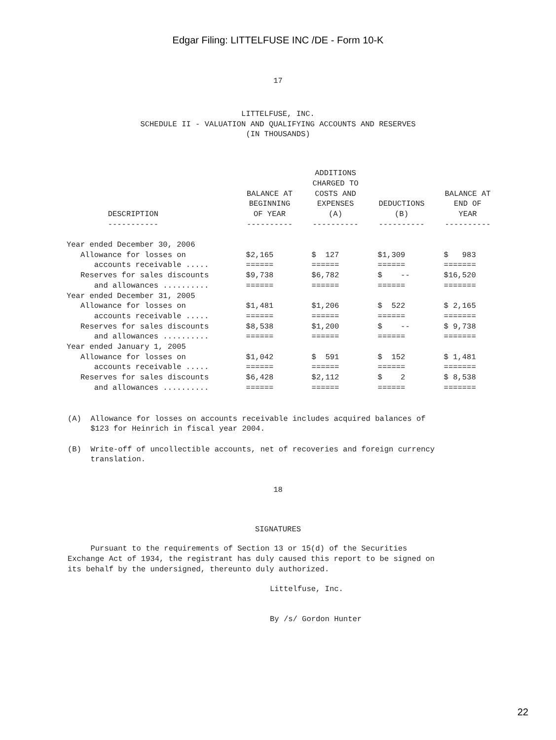Edgar Filing: LITTELFUSE INC /DE - Form 10-K
17
LITTELFUSE, INC.
SCHEDULE II - VALUATION AND QUALIFYING ACCOUNTS AND RESERVES
(IN THOUSANDS)
| DESCRIPTION ----------- | BALANCE AT BEGINNING OF YEAR ---------- | ADDITIONS CHARGED TO COSTS AND EXPENSES (A) ---------- | DEDUCTIONS (B) ---------- | BALANCE AT END OF YEAR ---------- |
| --- | --- | --- | --- | --- |
| Year ended December 30, 2006 Allowance for losses on accounts receivable ..... | $2,165 ====== | $ 127 ====== | $1,309 ====== | $ 983 ======= |
| Reserves for sales discounts and allowances .......... | $9,738 ====== | $6,782 ====== | $ -- ====== | $16,520 ======= |
| Year ended December 31, 2005 Allowance for losses on accounts receivable ..... | $1,481 ====== | $1,206 ====== | $ 522 ====== | $ 2,165 ======= |
| Reserves for sales discounts and allowances .......... | $8,538 ====== | $1,200 ====== | $ -- ====== | $ 9,738 ======= |
| Year ended January 1, 2005 Allowance for losses on accounts receivable ..... | $1,042 ====== | $ 591 ====== | $ 152 ====== | $ 1,481 ======= |
| Reserves for sales discounts and allowances .......... | $6,428 ====== | $2,112 ====== | $ 2 ====== | $ 8,538 ======= |
(A)  Allowance for losses on accounts receivable includes acquired balances of
     $123 for Heinrich in fiscal year 2004.

(B)  Write-off of uncollectible accounts, net of recoveries and foreign currency
     translation.
18
SIGNATURES
     Pursuant to the requirements of Section 13 or 15(d) of the Securities
Exchange Act of 1934, the registrant has duly caused this report to be signed on
its behalf by the undersigned, thereunto duly authorized.
Littelfuse, Inc.
By /s/ Gordon Hunter
22